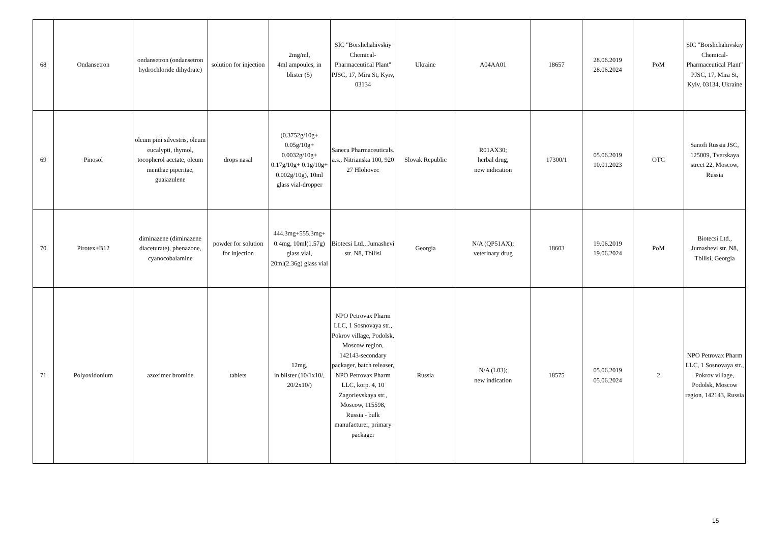| 68 | Ondansetron | ondansetron (ondansetron hydrochloride dihydrate) | solution for injection | 2mg/ml, 4ml ampoules, in blister (5) | SIC "Borshchahivskiy Chemical-Pharmaceutical Plant" PJSC, 17, Mira St, Kyiv, 03134 | Ukraine | A04AA01 | 18657 | 28.06.2019 28.06.2024 | PoM | SIC "Borshchahivskiy Chemical-Pharmaceutical Plant" PJSC, 17, Mira St, Kyiv, 03134, Ukraine |
| 69 | Pinosol | oleum pini silvestris, oleum eucalypti, thymol, tocopherol acetate, oleum menthae piperitae, guaiazulene | drops nasal | (0.3752g/10g+ 0.05g/10g+ 0.0032g/10g+ 0.17g/10g+ 0.1g/10g+ 0.002g/10g), 10ml glass vial-dropper | Saneca Pharmaceuticals. a.s., Nitrianska 100, 920 27 Hlohovec | Slovak Republic | R01AX30; herbal drug, new indication | 17300/1 | 05.06.2019 10.01.2023 | OTC | Sanofi Russia JSC, 125009, Tverskaya street 22, Moscow, Russia |
| 70 | Pirotex+B12 | diminazene (diminazene diaceturate), phenazone, cyanocobalamine | powder for solution for injection | 444.3mg+555.3mg+ 0.4mg, 10ml(1.57g) glass vial, 20ml(2.36g) glass vial | Biotecsi Ltd., Jumashevi str. N8, Tbilisi | Georgia | N/A (QP51AX); veterinary drug | 18603 | 19.06.2019 19.06.2024 | PoM | Biotecsi Ltd., Jumashevi str. N8, Tbilisi, Georgia |
| 71 | Polyoxidonium | azoximer bromide | tablets | 12mg, in blister (10/1x10/, 20/2x10/) | NPO Petrovax Pharm LLC, 1 Sosnovaya str., Pokrov village, Podolsk, Moscow region, 142143-secondary packager, batch releaser, NPO Petrovax Pharm LLC, korp. 4, 10 Zagorievskaya str., Moscow, 115598, Russia - bulk manufacturer, primary packager | Russia | N/A (L03); new indication | 18575 | 05.06.2019 05.06.2024 | 2 | NPO Petrovax Pharm LLC, 1 Sosnovaya str., Pokrov village, Podolsk, Moscow region, 142143, Russia |
15